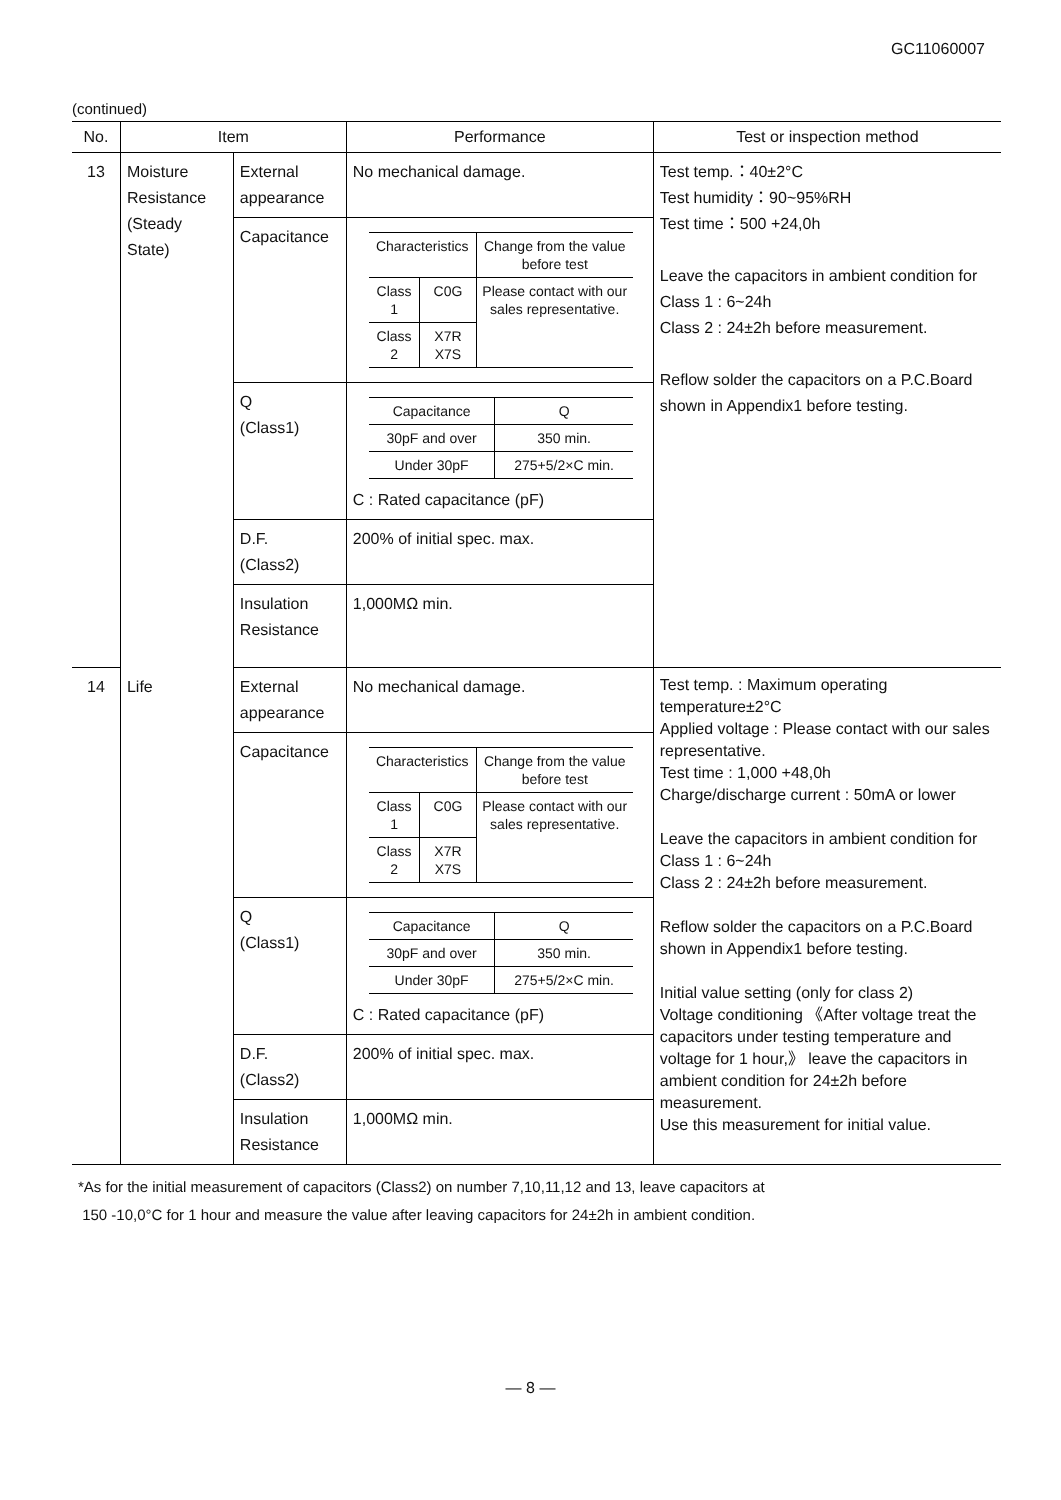GC11060007
(continued)
| No. | Item | | Performance | Test or inspection method |
| --- | --- | --- | --- | --- |
| 13 | Moisture Resistance (Steady State) | External appearance | No mechanical damage. | Test temp.：40±2°C Test humidity：90~95%RH Test time：500 +24,0h Leave the capacitors in ambient condition for Class 1 : 6~24h Class 2 : 24±2h before measurement. Reflow solder the capacitors on a P.C.Board shown in Appendix1 before testing. |
| | | Capacitance | / Characteristics / / Change from the value before test / / Class 1 / C0G / Please contact with our sales representative. / / Class 2 / X7R X7S / / | |
| | | Q (Class1) | / Capacitance / Q / / 30pF and over / 350 min. / / Under 30pF / 275+5/2×C min. / C : Rated capacitance (pF) | |
| | | D.F. (Class2) | 200% of initial spec. max. | |
| | | Insulation Resistance | 1,000MΩ min. | |
| 14 | Life | External appearance | No mechanical damage. | Test temp. : Maximum operating temperature±2°C Applied voltage : Please contact with our sales representative. Test time : 1,000 +48,0h Charge/discharge current : 50mA or lower Leave the capacitors in ambient condition for Class 1 : 6~24h Class 2 : 24±2h before measurement. Reflow solder the capacitors on a P.C.Board shown in Appendix1 before testing. Initial value setting (only for class 2) Voltage conditioning 《After voltage treat the capacitors under testing temperature and voltage for 1 hour,》 leave the capacitors in ambient condition for 24±2h before measurement. Use this measurement for initial value. |
| | | Capacitance | / Characteristics / / Change from the value before test / / Class 1 / C0G / Please contact with our sales representative. / / Class 2 / X7R X7S / / | |
| | | Q (Class1) | / Capacitance / Q / / 30pF and over / 350 min. / / Under 30pF / 275+5/2×C min. / C : Rated capacitance (pF) | |
| | | D.F. (Class2) | 200% of initial spec. max. | |
| | | Insulation Resistance | 1,000MΩ min. | |
*As for the initial measurement of capacitors (Class2) on number 7,10,11,12 and 13, leave capacitors at
150 -10,0°C for 1 hour and measure the value after leaving capacitors for 24±2h in ambient condition.
— 8 —